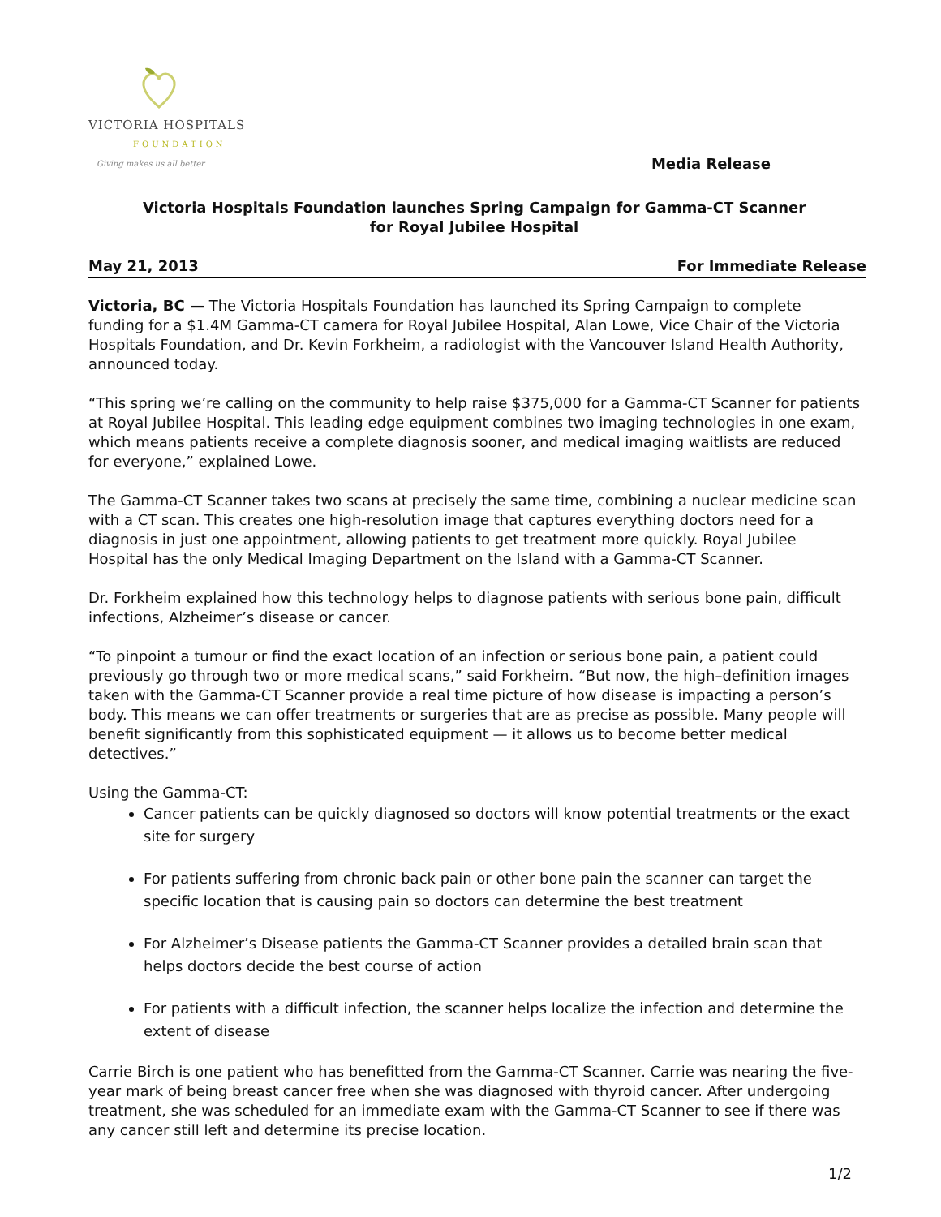VICTORIA HOSPITALS
FOUNDATION
Giving makes us all better
Media Release
Victoria Hospitals Foundation launches Spring Campaign for Gamma-CT Scanner
for Royal Jubilee Hospital
May 21, 2013 For Immediate Release
Victoria, BC — The Victoria Hospitals Foundation has launched its Spring Campaign to complete funding for a $1.4M Gamma-CT camera for Royal Jubilee Hospital, Alan Lowe, Vice Chair of the Victoria Hospitals Foundation, and Dr. Kevin Forkheim, a radiologist with the Vancouver Island Health Authority, announced today.
“This spring we’re calling on the community to help raise $375,000 for a Gamma-CT Scanner for patients at Royal Jubilee Hospital. This leading edge equipment combines two imaging technologies in one exam, which means patients receive a complete diagnosis sooner, and medical imaging waitlists are reduced for everyone,” explained Lowe.
The Gamma-CT Scanner takes two scans at precisely the same time, combining a nuclear medicine scan with a CT scan. This creates one high-resolution image that captures everything doctors need for a diagnosis in just one appointment, allowing patients to get treatment more quickly. Royal Jubilee Hospital has the only Medical Imaging Department on the Island with a Gamma-CT Scanner.
Dr. Forkheim explained how this technology helps to diagnose patients with serious bone pain, difficult infections, Alzheimer’s disease or cancer.
“To pinpoint a tumour or find the exact location of an infection or serious bone pain, a patient could previously go through two or more medical scans,” said Forkheim. “But now, the high–definition images taken with the Gamma-CT Scanner provide a real time picture of how disease is impacting a person’s body. This means we can offer treatments or surgeries that are as precise as possible. Many people will benefit significantly from this sophisticated equipment — it allows us to become better medical detectives.”
Using the Gamma-CT:
Cancer patients can be quickly diagnosed so doctors will know potential treatments or the exact site for surgery
For patients suffering from chronic back pain or other bone pain the scanner can target the specific location that is causing pain so doctors can determine the best treatment
For Alzheimer’s Disease patients the Gamma-CT Scanner provides a detailed brain scan that helps doctors decide the best course of action
For patients with a difficult infection, the scanner helps localize the infection and determine the extent of disease
Carrie Birch is one patient who has benefitted from the Gamma-CT Scanner. Carrie was nearing the five-year mark of being breast cancer free when she was diagnosed with thyroid cancer. After undergoing treatment, she was scheduled for an immediate exam with the Gamma-CT Scanner to see if there was any cancer still left and determine its precise location.
1/2